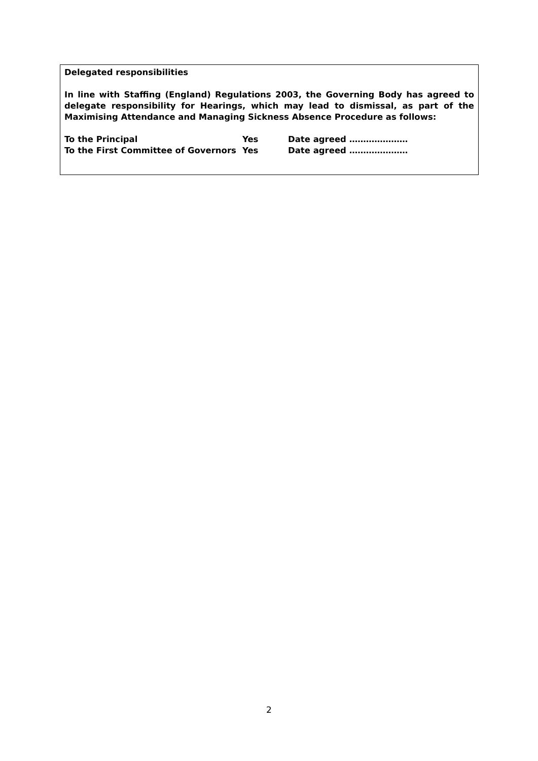Delegated responsibilities
In line with Staffing (England) Regulations 2003, the Governing Body has agreed to delegate responsibility for Hearings, which may lead to dismissal, as part of the Maximising Attendance and Managing Sickness Absence Procedure as follows:
| To the Principal | Yes | Date agreed ………………… |
| To the First Committee of Governors | Yes | Date agreed ………………… |
2